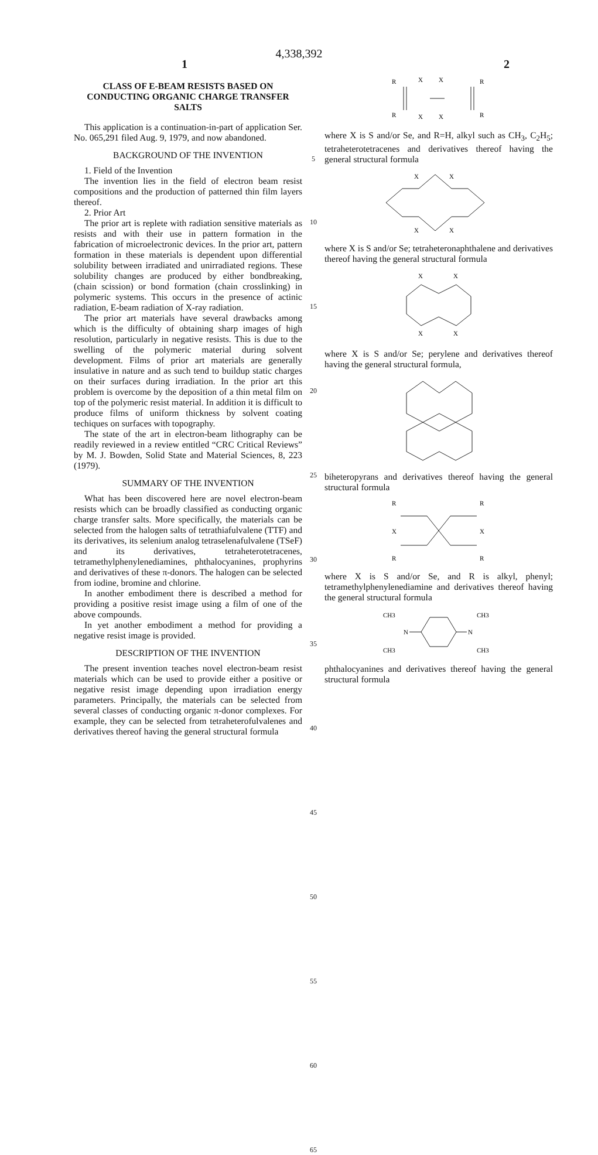4,338,392
1 2
CLASS OF E-BEAM RESISTS BASED ON CONDUCTING ORGANIC CHARGE TRANSFER SALTS
This application is a continuation-in-part of application Ser. No. 065,291 filed Aug. 9, 1979, and now abandoned.
BACKGROUND OF THE INVENTION
1. Field of the Invention
The invention lies in the field of electron beam resist compositions and the production of patterned thin film layers thereof.
2. Prior Art
The prior art is replete with radiation sensitive materials as resists and with their use in pattern formation in the fabrication of microelectronic devices. In the prior art, pattern formation in these materials is dependent upon differential solubility between irradiated and unirradiated regions. These solubility changes are produced by either bondbreaking, (chain scission) or bond formation (chain crosslinking) in polymeric systems. This occurs in the presence of actinic radiation, E-beam radiation of X-ray radiation.
The prior art materials have several drawbacks among which is the difficulty of obtaining sharp images of high resolution, particularly in negative resists. This is due to the swelling of the polymeric material during solvent development. Films of prior art materials are generally insulative in nature and as such tend to buildup static charges on their surfaces during irradiation. In the prior art this problem is overcome by the deposition of a thin metal film on top of the polymeric resist material. In addition it is difficult to produce films of uniform thickness by solvent coating techiques on surfaces with topography.
The state of the art in electron-beam lithography can be readily reviewed in a review entitled “CRC Critical Reviews” by M. J. Bowden, Solid State and Material Sciences, 8, 223 (1979).
SUMMARY OF THE INVENTION
What has been discovered here are novel electron-beam resists which can be broadly classified as conducting organic charge transfer salts. More specifically, the materials can be selected from the halogen salts of tetrathiafulvalene (TTF) and its derivatives, its selenium analog tetraselenafulvalene (TSeF) and its derivatives, tetraheterotetracenes, tetramethylphenylenediamines, phthalocyanines, prophyrins and derivatives of these π-donors. The halogen can be selected from iodine, bromine and chlorine.
In another embodiment there is described a method for providing a positive resist image using a film of one of the above compounds.
In yet another embodiment a method for providing a negative resist image is provided.
DESCRIPTION OF THE INVENTION
The present invention teaches novel electron-beam resist materials which can be used to provide either a positive or negative resist image depending upon irradiation energy parameters. Principally, the materials can be selected from several classes of conducting organic π-donor complexes. For example, they can be selected from tetraheterofulvalenes and derivatives thereof having the general structural formula
5
10
15
20
25
30
35
40
45
50
55
60
65
R
X
X
R
R
X
X
R
where X is S and/or Se, and R=H, alkyl such as CH<sub>3</sub>, C<sub>2</sub>H<sub>5</sub>; tetraheterotetracenes and derivatives thereof having the general structural formula
X
X
X
X
where X is S and/or Se; tetraheteronaphthalene and derivatives thereof having the general structural formula
X
X
X
X
where X is S and/or Se; perylene and derivatives thereof having the general structural formula,
biheteropyrans and derivatives thereof having the general structural formula
R
R
X
X
R
R
where X is S and/or Se, and R is alkyl, phenyl; tetramethylphenylenediamine and derivatives thereof having the general structural formula
CH3
CH3
N
N
CH3
CH3
phthalocyanines and derivatives thereof having the general structural formula